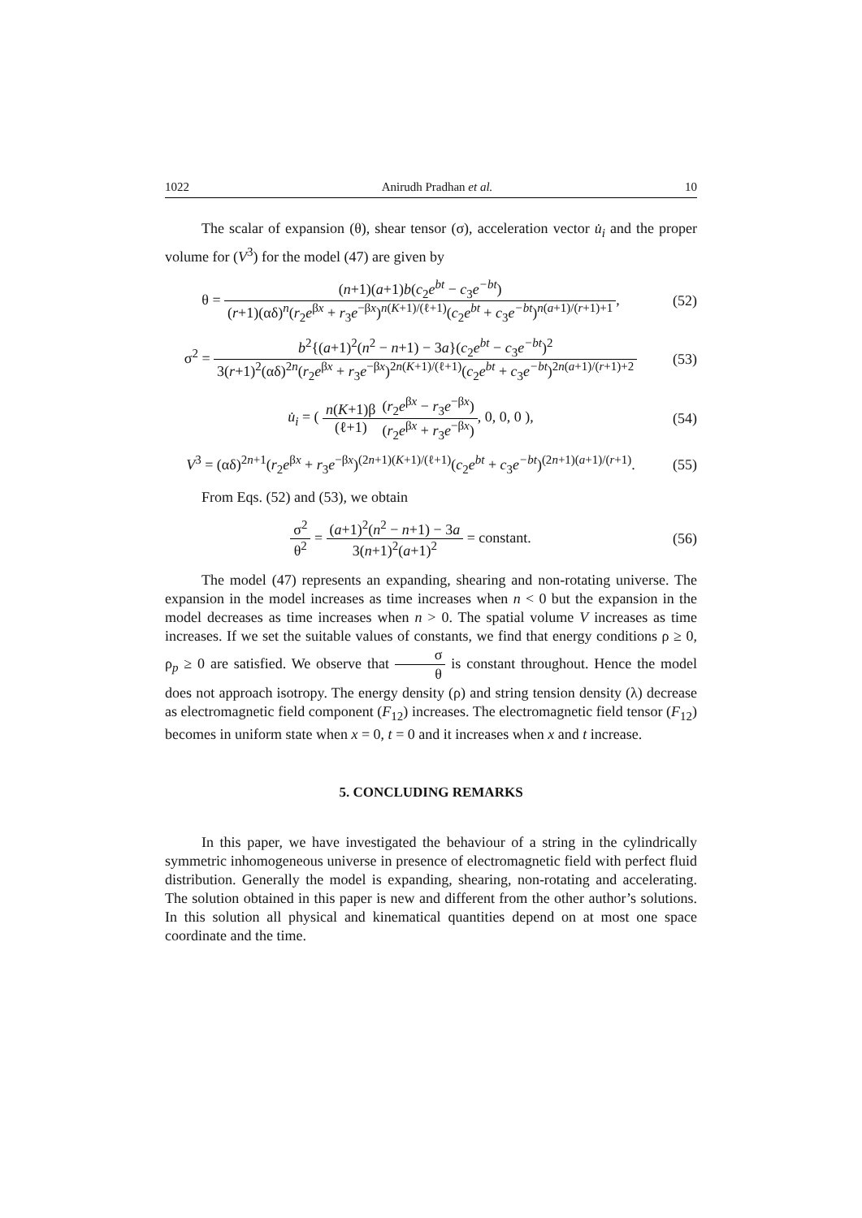1022 Anirudh Pradhan et al. 10
The scalar of expansion (θ), shear tensor (σ), acceleration vector u̇<sub>i</sub> and the proper volume for (V<sup>3</sup>) for the model (47) are given by
θ = (n+1)(a+1)b(c<sub>2</sub>e<sup>bt</sup> − c<sub>3</sub>e<sup>−bt</sup>) (r+1)(αδ)<sup>n</sup>(r<sub>2</sub>e<sup>βx</sup> + r<sub>3</sub>e<sup>−βx</sup>)<sup>n(K+1)/(ℓ+1)</sup>(c<sub>2</sub>e<sup>bt</sup> + c<sub>3</sub>e<sup>−bt</sup>)<sup>n(a+1)/(r+1)+1</sup>,
(52)
σ<sup>2</sup> = b<sup>2</sup>{(a+1)<sup>2</sup>(n<sup>2</sup> − n+1) − 3a}(c<sub>2</sub>e<sup>bt</sup> − c<sub>3</sub>e<sup>−bt</sup>)<sup>2</sup> 3(r+1)<sup>2</sup>(αδ)<sup>2n</sup>(r<sub>2</sub>e<sup>βx</sup> + r<sub>3</sub>e<sup>−βx</sup>)<sup>2n(K+1)/(ℓ+1)</sup>(c<sub>2</sub>e<sup>bt</sup> + c<sub>3</sub>e<sup>−bt</sup>)<sup>2n(a+1)/(r+1)+2</sup>
(53)
u̇<sub>i</sub> = ( n(K+1)β (ℓ+1)(r<sub>2</sub>e<sup>βx</sup> − r<sub>3</sub>e<sup>−βx</sup>) (r<sub>2</sub>e<sup>βx</sup> + r<sub>3</sub>e<sup>−βx</sup>), 0, 0, 0 ),
(54)
V<sup>3</sup> = (αδ)<sup>2n+1</sup>(r<sub>2</sub>e<sup>βx</sup> + r<sub>3</sub>e<sup>−βx</sup>)<sup>(2n+1)(K+1)/(ℓ+1)</sup>(c<sub>2</sub>e<sup>bt</sup> + c<sub>3</sub>e<sup>−bt</sup>)<sup>(2n+1)(a+1)/(r+1)</sup>.
(55)
From Eqs. (52) and (53), we obtain
σ<sup>2</sup> θ<sup>2</sup> = (a+1)<sup>2</sup>(n<sup>2</sup> − n+1) − 3a 3(n+1)<sup>2</sup>(a+1)<sup>2</sup> = constant.
(56)
The model (47) represents an expanding, shearing and non-rotating universe. The expansion in the model increases as time increases when n < 0 but the expansion in the model decreases as time increases when n > 0. The spatial volume V increases as time increases. If we set the suitable values of constants, we find that energy conditions ρ ≥ 0, ρ<sub>p</sub> ≥ 0 are satisfied. We observe that σ θ is constant throughout. Hence the model does not approach isotropy. The energy density (ρ) and string tension density (λ) decrease as electromagnetic field component (F<sub>12</sub>) increases. The electromagnetic field tensor (F<sub>12</sub>) becomes in uniform state when x = 0, t = 0 and it increases when x and t increase.
5. CONCLUDING REMARKS
In this paper, we have investigated the behaviour of a string in the cylindrically symmetric inhomogeneous universe in presence of electromagnetic field with perfect fluid distribution. Generally the model is expanding, shearing, non-rotating and accelerating. The solution obtained in this paper is new and different from the other author’s solutions. In this solution all physical and kinematical quantities depend on at most one space coordinate and the time.